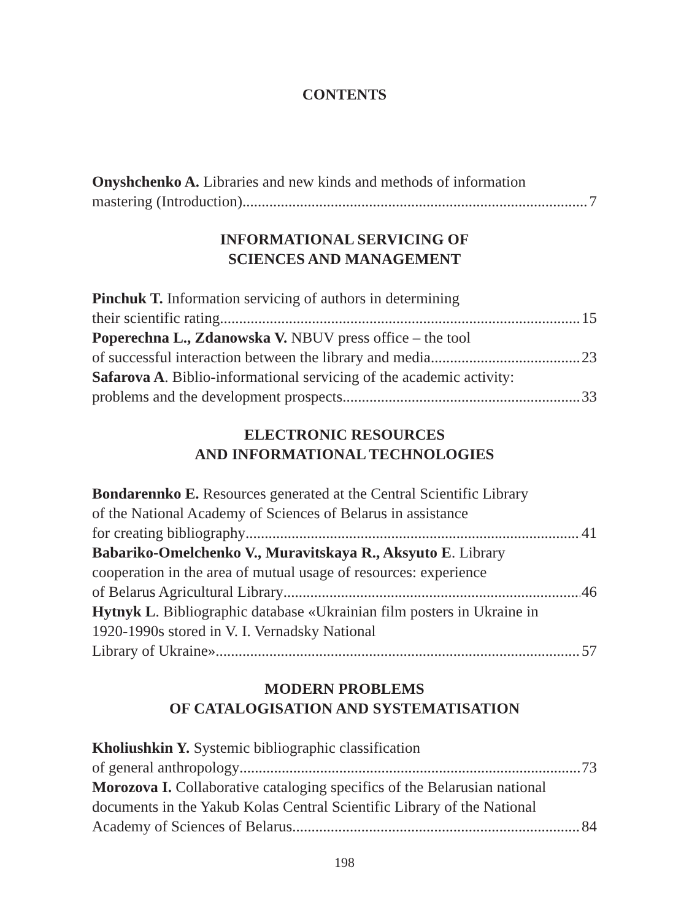CONTENTS
Onyshchenko A. Libraries and new kinds and methods of information
mastering (Introduction) 7
INFORMATIONAL SERVICING OF
SCIENCES AND MANAGEMENT
Pinchuk T. Information servicing of authors in determining
their scientific rating 15
Poperechna L., Zdanowska V. NBUV press office – the tool
of successful interaction between the library and media 23
Safarova A. Biblio-informational servicing of the academic activity:
problems and the development prospects. 33
ELECTRONIC RESOURCES
AND INFORMATIONAL TECHNOLOGIES
Bondarennko E. Resources generated at the Central Scientific Library
of the National Academy of Sciences of Belarus in assistance
for creating bibliography 41
Babariko-Omelchenko V., Muravitskaya R., Aksyuto E. Library
cooperation in the area of mutual usage of resources: experience
of Belarus Agricultural Library 46
Hytnyk L. Bibliographic database «Ukrainian film posters in Ukraine in
1920-1990s stored in V. I. Vernadsky National
Library of Ukraine» 57
MODERN PROBLEMS
OF CATALOGISATION AND SYSTEMATISATION
Kholiushkin Y. Systemic bibliographic classification
of general anthropology 73
Morozova I. Collaborative cataloging specifics of the Belarusian national
documents in the Yakub Kolas Central Scientific Library of the National
Academy of Sciences of Belarus 84
198